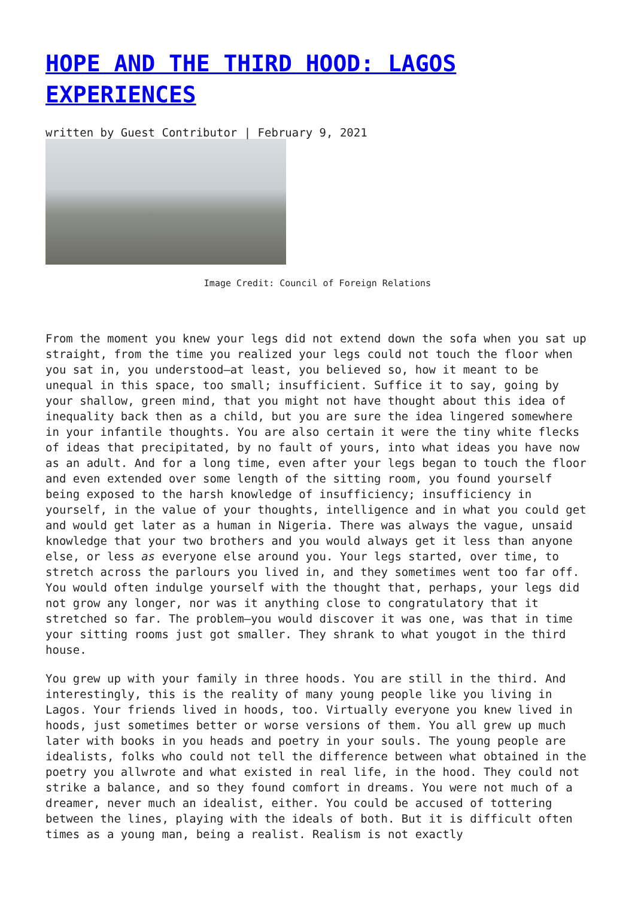HOPE AND THE THIRD HOOD: LAGOS EXPERIENCES
written by Guest Contributor | February 9, 2021
Image Credit: Council of Foreign Relations
From the moment you knew your legs did not extend down the sofa when you sat up straight, from the time you realized your legs could not touch the floor when you sat in, you understood—at least, you believed so, how it meant to be unequal in this space, too small; insufficient. Suffice it to say, going by your shallow, green mind, that you might not have thought about this idea of inequality back then as a child, but you are sure the idea lingered somewhere in your infantile thoughts. You are also certain it were the tiny white flecks of ideas that precipitated, by no fault of yours, into what ideas you have now as an adult. And for a long time, even after your legs began to touch the floor and even extended over some length of the sitting room, you found yourself being exposed to the harsh knowledge of insufficiency; insufficiency in yourself, in the value of your thoughts, intelligence and in what you could get and would get later as a human in Nigeria. There was always the vague, unsaid knowledge that your two brothers and you would always get it less than anyone else, or less as everyone else around you. Your legs started, over time, to stretch across the parlours you lived in, and they sometimes went too far off. You would often indulge yourself with the thought that, perhaps, your legs did not grow any longer, nor was it anything close to congratulatory that it stretched so far. The problem—you would discover it was one, was that in time your sitting rooms just got smaller. They shrank to what yougot in the third house.
You grew up with your family in three hoods. You are still in the third. And interestingly, this is the reality of many young people like you living in Lagos. Your friends lived in hoods, too. Virtually everyone you knew lived in hoods, just sometimes better or worse versions of them. You all grew up much later with books in you heads and poetry in your souls. The young people are idealists, folks who could not tell the difference between what obtained in the poetry you allwrote and what existed in real life, in the hood. They could not strike a balance, and so they found comfort in dreams. You were not much of a dreamer, never much an idealist, either. You could be accused of tottering between the lines, playing with the ideals of both. But it is difficult often times as a young man, being a realist. Realism is not exactly